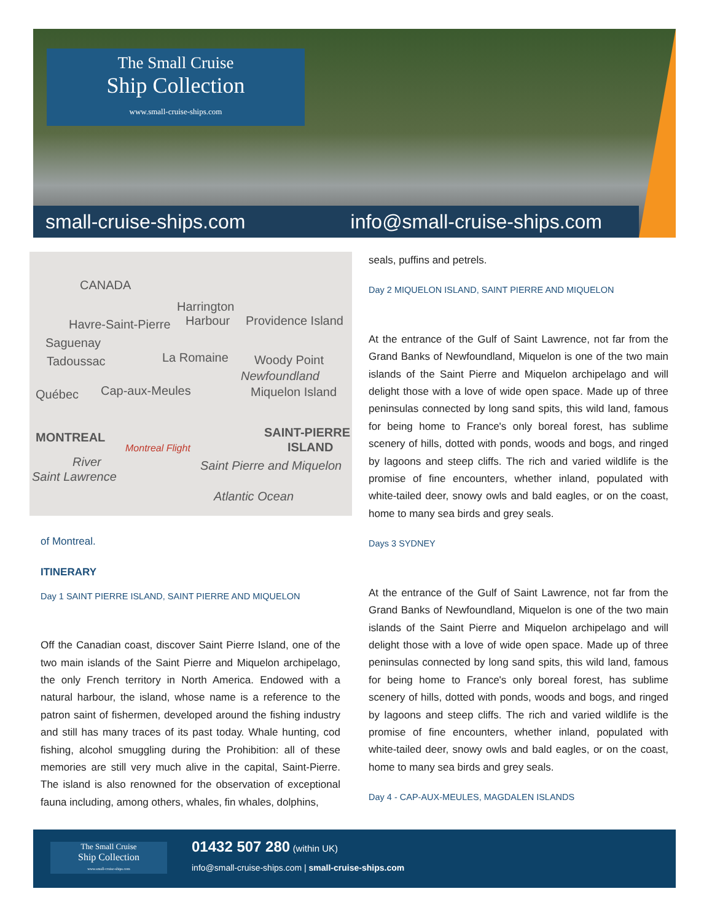The Small Cruise
Ship Collection
www.small-cruise-ships.com
small-cruise-ships.com info@small-cruise-ships.com
CANADA
Harrington
Havre-Saint-Pierre Harbour Providence Island
Saguenay
La Romaine Woody Point Tadoussac
Newfoundland
Cap-aux-Meules Miquelon Island Québec
MONTREAL SAINT-PIERRE
ISLAND Montreal Flight
River Saint Pierre and Miquelon
Saint Lawrence
Atlantic Ocean
of Montreal.
ITINERARY
Day 1 SAINT PIERRE ISLAND, SAINT PIERRE AND MIQUELON
Off the Canadian coast, discover Saint Pierre Island, one of the two main islands of the Saint Pierre and Miquelon archipelago, the only French territory in North America. Endowed with a natural harbour, the island, whose name is a reference to the patron saint of fishermen, developed around the fishing industry and still has many traces of its past today. Whale hunting, cod fishing, alcohol smuggling during the Prohibition: all of these memories are still very much alive in the capital, Saint-Pierre. The island is also renowned for the observation of exceptional fauna including, among others, whales, fin whales, dolphins,
seals, puffins and petrels.
Day 2 MIQUELON ISLAND, SAINT PIERRE AND MIQUELON
At the entrance of the Gulf of Saint Lawrence, not far from the Grand Banks of Newfoundland, Miquelon is one of the two main islands of the Saint Pierre and Miquelon archipelago and will delight those with a love of wide open space. Made up of three peninsulas connected by long sand spits, this wild land, famous for being home to France's only boreal forest, has sublime scenery of hills, dotted with ponds, woods and bogs, and ringed by lagoons and steep cliffs. The rich and varied wildlife is the promise of fine encounters, whether inland, populated with white-tailed deer, snowy owls and bald eagles, or on the coast, home to many sea birds and grey seals.
Days 3 SYDNEY
At the entrance of the Gulf of Saint Lawrence, not far from the Grand Banks of Newfoundland, Miquelon is one of the two main islands of the Saint Pierre and Miquelon archipelago and will delight those with a love of wide open space. Made up of three peninsulas connected by long sand spits, this wild land, famous for being home to France's only boreal forest, has sublime scenery of hills, dotted with ponds, woods and bogs, and ringed by lagoons and steep cliffs. The rich and varied wildlife is the promise of fine encounters, whether inland, populated with white-tailed deer, snowy owls and bald eagles, or on the coast, home to many sea birds and grey seals.
Day 4 - CAP-AUX-MEULES, MAGDALEN ISLANDS
The Small Cruise
Ship Collection
www.small-cruise-ships.com
01432 507 280 (within UK)
info@small-cruise-ships.com | small-cruise-ships.com